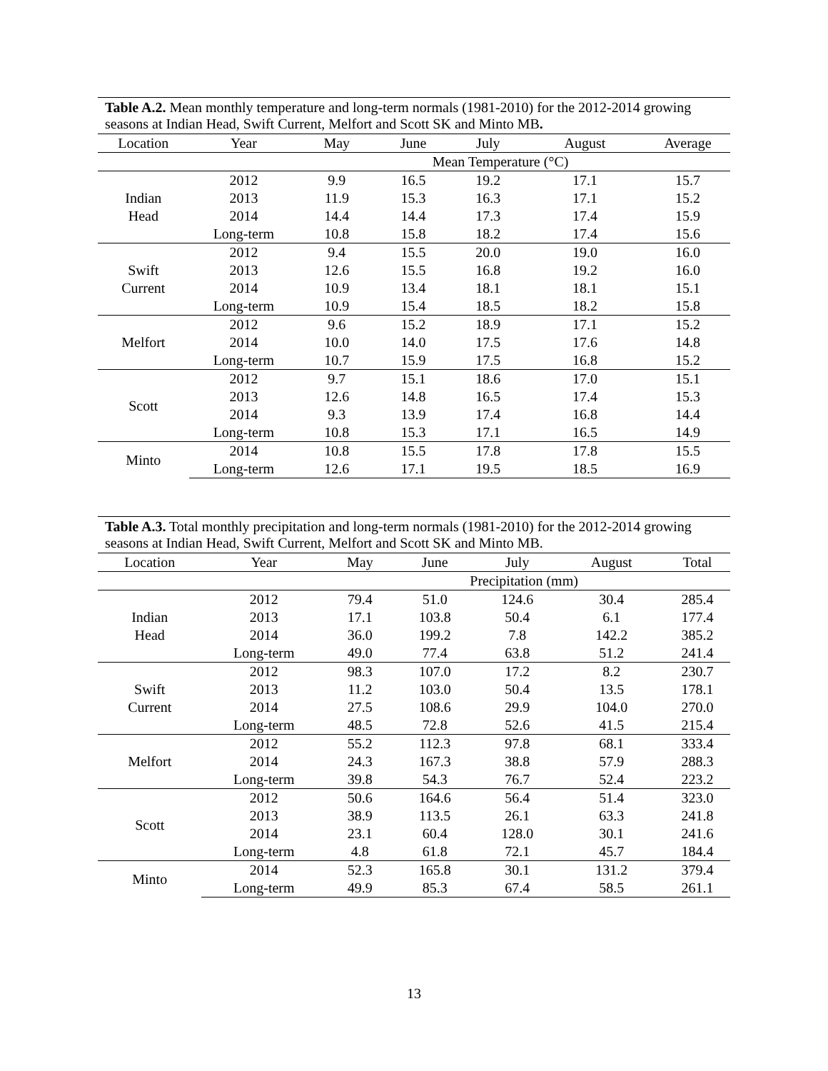Table A.2. Mean monthly temperature and long-term normals (1981-2010) for the 2012-2014 growing seasons at Indian Head, Swift Current, Melfort and Scott SK and Minto MB.
| Location | Year | May | June | July | August | Average |
| --- | --- | --- | --- | --- | --- | --- |
| | | Mean Temperature (°C) | | | | |
| Indian Head | 2012 | 9.9 | 16.5 | 19.2 | 17.1 | 15.7 |
| | 2013 | 11.9 | 15.3 | 16.3 | 17.1 | 15.2 |
| | 2014 | 14.4 | 14.4 | 17.3 | 17.4 | 15.9 |
| | Long-term | 10.8 | 15.8 | 18.2 | 17.4 | 15.6 |
| Swift Current | 2012 | 9.4 | 15.5 | 20.0 | 19.0 | 16.0 |
| | 2013 | 12.6 | 15.5 | 16.8 | 19.2 | 16.0 |
| | 2014 | 10.9 | 13.4 | 18.1 | 18.1 | 15.1 |
| | Long-term | 10.9 | 15.4 | 18.5 | 18.2 | 15.8 |
| Melfort | 2012 | 9.6 | 15.2 | 18.9 | 17.1 | 15.2 |
| | 2014 | 10.0 | 14.0 | 17.5 | 17.6 | 14.8 |
| | Long-term | 10.7 | 15.9 | 17.5 | 16.8 | 15.2 |
| Scott | 2012 | 9.7 | 15.1 | 18.6 | 17.0 | 15.1 |
| | 2013 | 12.6 | 14.8 | 16.5 | 17.4 | 15.3 |
| | 2014 | 9.3 | 13.9 | 17.4 | 16.8 | 14.4 |
| | Long-term | 10.8 | 15.3 | 17.1 | 16.5 | 14.9 |
| Minto | 2014 | 10.8 | 15.5 | 17.8 | 17.8 | 15.5 |
| | Long-term | 12.6 | 17.1 | 19.5 | 18.5 | 16.9 |
Table A.3. Total monthly precipitation and long-term normals (1981-2010) for the 2012-2014 growing seasons at Indian Head, Swift Current, Melfort and Scott SK and Minto MB.
| Location | Year | May | June | July | August | Total |
| --- | --- | --- | --- | --- | --- | --- |
| | | Precipitation (mm) | | | | |
| Indian Head | 2012 | 79.4 | 51.0 | 124.6 | 30.4 | 285.4 |
| | 2013 | 17.1 | 103.8 | 50.4 | 6.1 | 177.4 |
| | 2014 | 36.0 | 199.2 | 7.8 | 142.2 | 385.2 |
| | Long-term | 49.0 | 77.4 | 63.8 | 51.2 | 241.4 |
| Swift Current | 2012 | 98.3 | 107.0 | 17.2 | 8.2 | 230.7 |
| | 2013 | 11.2 | 103.0 | 50.4 | 13.5 | 178.1 |
| | 2014 | 27.5 | 108.6 | 29.9 | 104.0 | 270.0 |
| | Long-term | 48.5 | 72.8 | 52.6 | 41.5 | 215.4 |
| Melfort | 2012 | 55.2 | 112.3 | 97.8 | 68.1 | 333.4 |
| | 2014 | 24.3 | 167.3 | 38.8 | 57.9 | 288.3 |
| | Long-term | 39.8 | 54.3 | 76.7 | 52.4 | 223.2 |
| Scott | 2012 | 50.6 | 164.6 | 56.4 | 51.4 | 323.0 |
| | 2013 | 38.9 | 113.5 | 26.1 | 63.3 | 241.8 |
| | 2014 | 23.1 | 60.4 | 128.0 | 30.1 | 241.6 |
| | Long-term | 4.8 | 61.8 | 72.1 | 45.7 | 184.4 |
| Minto | 2014 | 52.3 | 165.8 | 30.1 | 131.2 | 379.4 |
| | Long-term | 49.9 | 85.3 | 67.4 | 58.5 | 261.1 |
13